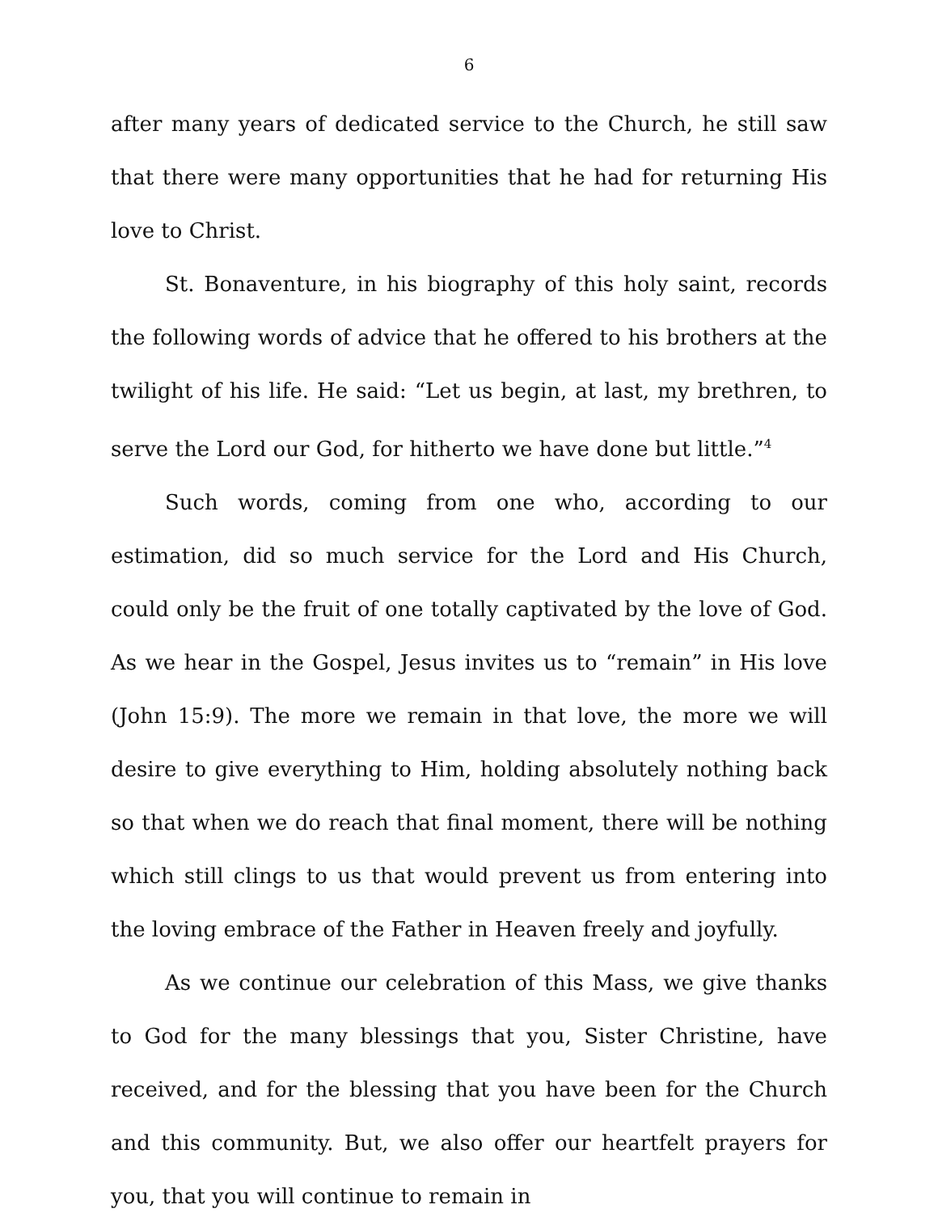6
after many years of dedicated service to the Church, he still saw that there were many opportunities that he had for returning His love to Christ.
St. Bonaventure, in his biography of this holy saint, records the following words of advice that he offered to his brothers at the twilight of his life. He said: “Let us begin, at last, my brethren, to serve the Lord our God, for hitherto we have done but little.”<sup>4</sup>
Such words, coming from one who, according to our estimation, did so much service for the Lord and His Church, could only be the fruit of one totally captivated by the love of God. As we hear in the Gospel, Jesus invites us to “remain” in His love (John 15:9). The more we remain in that love, the more we will desire to give everything to Him, holding absolutely nothing back so that when we do reach that final moment, there will be nothing which still clings to us that would prevent us from entering into the loving embrace of the Father in Heaven freely and joyfully.
As we continue our celebration of this Mass, we give thanks to God for the many blessings that you, Sister Christine, have received, and for the blessing that you have been for the Church and this community. But, we also offer our heartfelt prayers for you, that you will continue to remain in